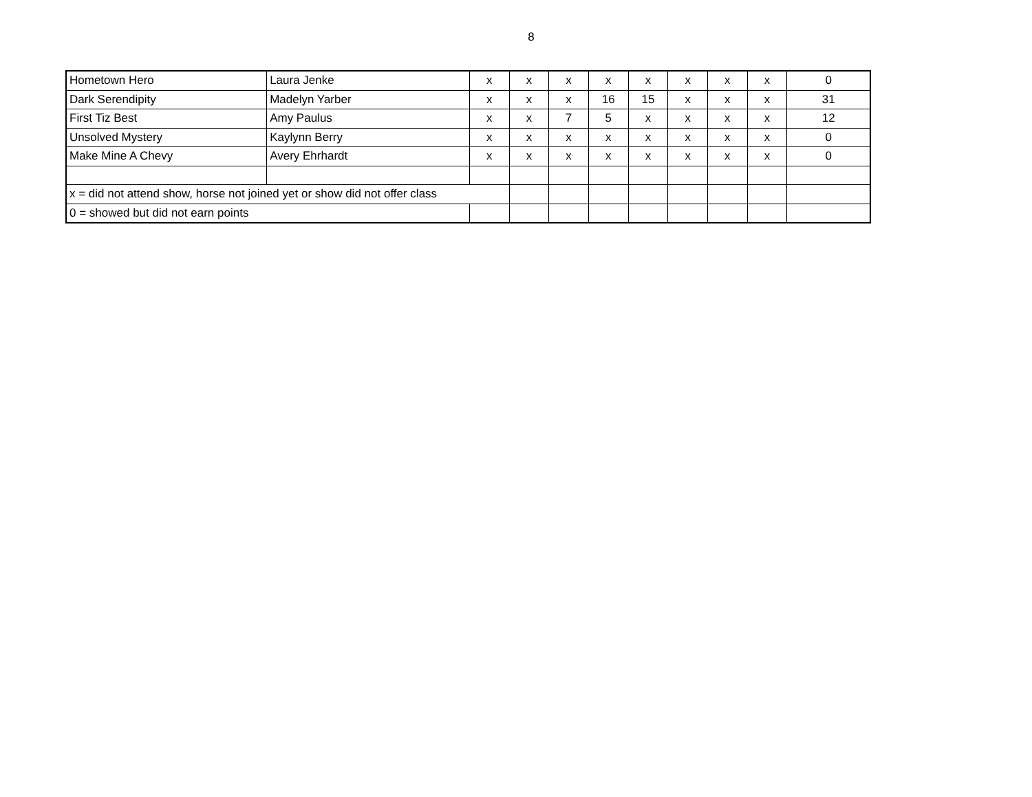8
| Hometown Hero | Laura Jenke | x | x | x | x | x | x | x | x | 0 |
| Dark Serendipity | Madelyn Yarber | x | x | x | 16 | 15 | x | x | x | 31 |
| First Tiz Best | Amy Paulus | x | x | 7 | 5 | x | x | x | x | 12 |
| Unsolved Mystery | Kaylynn Berry | x | x | x | x | x | x | x | x | 0 |
| Make Mine A Chevy | Avery Ehrhardt | x | x | x | x | x | x | x | x | 0 |
| x = did not attend show, horse not joined yet or show did not offer class | | | | | | | | | | |
| 0 = showed but did not earn points | | | | | | | | | | |